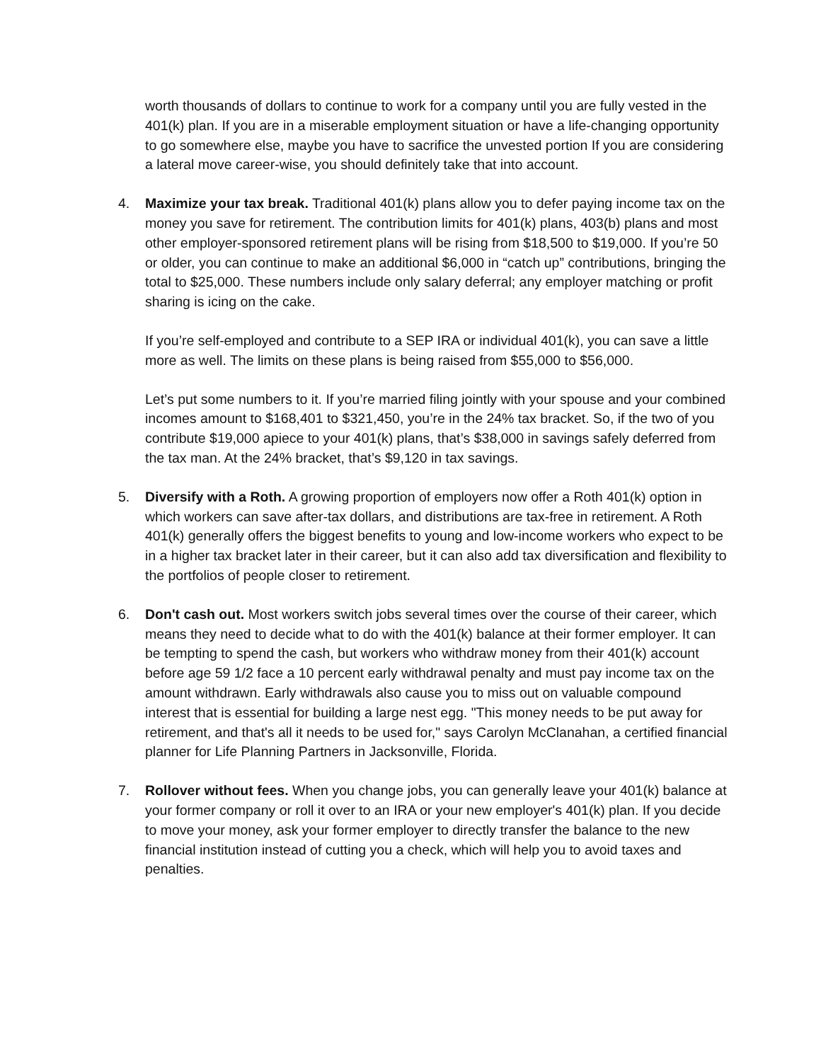worth thousands of dollars to continue to work for a company until you are fully vested in the 401(k) plan. If you are in a miserable employment situation or have a life-changing opportunity to go somewhere else, maybe you have to sacrifice the unvested portion If you are considering a lateral move career-wise, you should definitely take that into account.
4. Maximize your tax break. Traditional 401(k) plans allow you to defer paying income tax on the money you save for retirement. The contribution limits for 401(k) plans, 403(b) plans and most other employer-sponsored retirement plans will be rising from $18,500 to $19,000. If you’re 50 or older, you can continue to make an additional $6,000 in “catch up” contributions, bringing the total to $25,000. These numbers include only salary deferral; any employer matching or profit sharing is icing on the cake.
If you’re self-employed and contribute to a SEP IRA or individual 401(k), you can save a little more as well. The limits on these plans is being raised from $55,000 to $56,000.
Let’s put some numbers to it. If you’re married filing jointly with your spouse and your combined incomes amount to $168,401 to $321,450, you’re in the 24% tax bracket. So, if the two of you contribute $19,000 apiece to your 401(k) plans, that’s $38,000 in savings safely deferred from the tax man. At the 24% bracket, that’s $9,120 in tax savings.
5. Diversify with a Roth. A growing proportion of employers now offer a Roth 401(k) option in which workers can save after-tax dollars, and distributions are tax-free in retirement. A Roth 401(k) generally offers the biggest benefits to young and low-income workers who expect to be in a higher tax bracket later in their career, but it can also add tax diversification and flexibility to the portfolios of people closer to retirement.
6. Don't cash out. Most workers switch jobs several times over the course of their career, which means they need to decide what to do with the 401(k) balance at their former employer. It can be tempting to spend the cash, but workers who withdraw money from their 401(k) account before age 59 1/2 face a 10 percent early withdrawal penalty and must pay income tax on the amount withdrawn. Early withdrawals also cause you to miss out on valuable compound interest that is essential for building a large nest egg. "This money needs to be put away for retirement, and that's all it needs to be used for," says Carolyn McClanahan, a certified financial planner for Life Planning Partners in Jacksonville, Florida.
7. Rollover without fees. When you change jobs, you can generally leave your 401(k) balance at your former company or roll it over to an IRA or your new employer's 401(k) plan. If you decide to move your money, ask your former employer to directly transfer the balance to the new financial institution instead of cutting you a check, which will help you to avoid taxes and penalties.